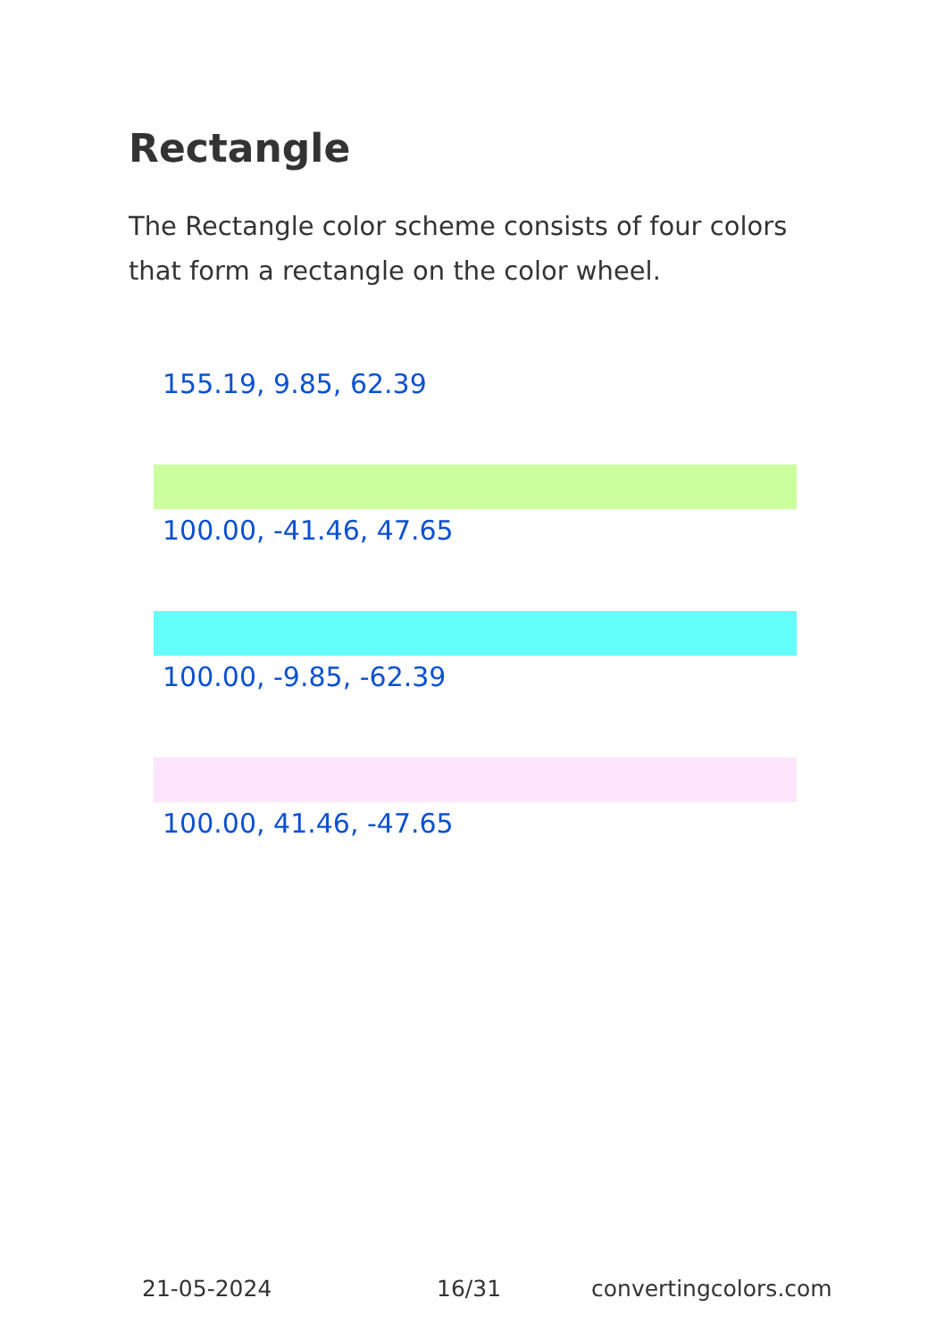Rectangle
The Rectangle color scheme consists of four colors that form a rectangle on the color wheel.
155.19, 9.85, 62.39
100.00, -41.46, 47.65
100.00, -9.85, -62.39
100.00, 41.46, -47.65
21-05-2024 16/31 convertingcolors.com